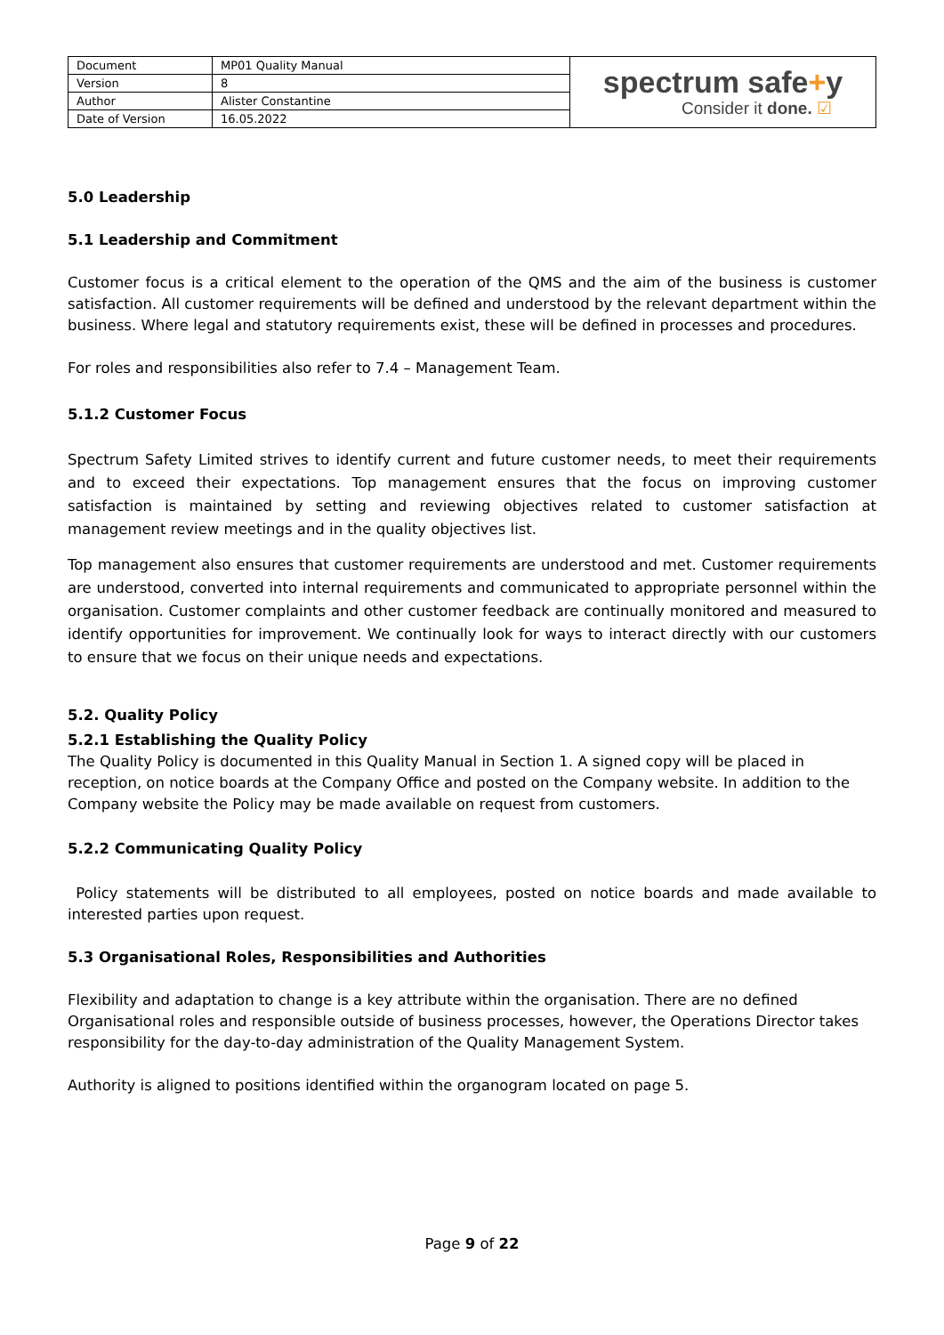| Document | MP01 Quality Manual | spectrum safe + y Consider it done. ☑ |
| Version | 8 | |
| Author | Alister Constantine | |
| Date of Version | 16.05.2022 | |
5.0 Leadership
5.1 Leadership and Commitment
Customer focus is a critical element to the operation of the QMS and the aim of the business is customer satisfaction. All customer requirements will be defined and understood by the relevant department within the business. Where legal and statutory requirements exist, these will be defined in processes and procedures.
For roles and responsibilities also refer to 7.4 – Management Team.
5.1.2 Customer Focus
Spectrum Safety Limited strives to identify current and future customer needs, to meet their requirements and to exceed their expectations. Top management ensures that the focus on improving customer satisfaction is maintained by setting and reviewing objectives related to customer satisfaction at management review meetings and in the quality objectives list.
Top management also ensures that customer requirements are understood and met. Customer requirements are understood, converted into internal requirements and communicated to appropriate personnel within the organisation. Customer complaints and other customer feedback are continually monitored and measured to identify opportunities for improvement. We continually look for ways to interact directly with our customers to ensure that we focus on their unique needs and expectations.
5.2. Quality Policy
5.2.1 Establishing the Quality Policy
The Quality Policy is documented in this Quality Manual in Section 1. A signed copy will be placed in reception, on notice boards at the Company Office and posted on the Company website. In addition to the Company website the Policy may be made available on request from customers.
5.2.2 Communicating Quality Policy
Policy statements will be distributed to all employees, posted on notice boards and made available to interested parties upon request.
5.3 Organisational Roles, Responsibilities and Authorities
Flexibility and adaptation to change is a key attribute within the organisation. There are no defined Organisational roles and responsible outside of business processes, however, the Operations Director takes responsibility for the day-to-day administration of the Quality Management System.
Authority is aligned to positions identified within the organogram located on page 5.
Page 9 of 22